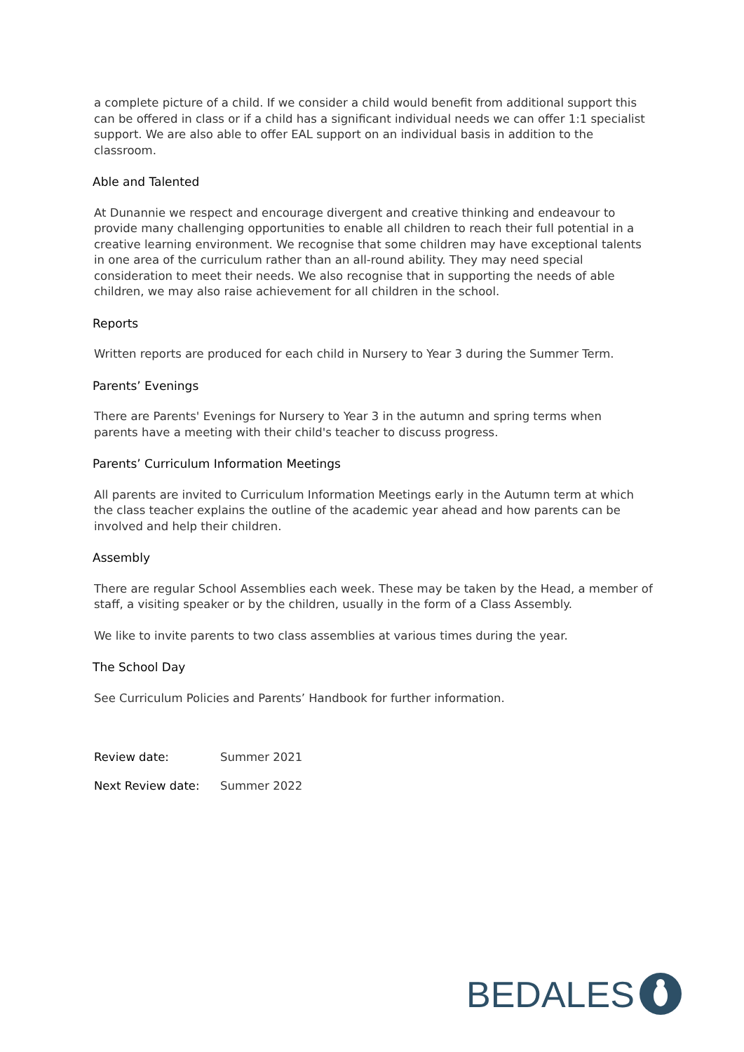a complete picture of a child. If we consider a child would benefit from additional support this can be offered in class or if a child has a significant individual needs we can offer 1:1 specialist support. We are also able to offer EAL support on an individual basis in addition to the classroom.
Able and Talented
At Dunannie we respect and encourage divergent and creative thinking and endeavour to provide many challenging opportunities to enable all children to reach their full potential in a creative learning environment. We recognise that some children may have exceptional talents in one area of the curriculum rather than an all-round ability. They may need special consideration to meet their needs. We also recognise that in supporting the needs of able children, we may also raise achievement for all children in the school.
Reports
Written reports are produced for each child in Nursery to Year 3 during the Summer Term.
Parents’ Evenings
There are Parents' Evenings for Nursery to Year 3 in the autumn and spring terms when
parents have a meeting with their child's teacher to discuss progress.
Parents’ Curriculum Information Meetings
All parents are invited to Curriculum Information Meetings early in the Autumn term at which the class teacher explains the outline of the academic year ahead and how parents can be involved and help their children.
Assembly
There are regular School Assemblies each week. These may be taken by the Head, a member of staff, a visiting speaker or by the children, usually in the form of a Class Assembly.
We like to invite parents to two class assemblies at various times during the year.
The School Day
See Curriculum Policies and Parents’ Handbook for further information.
Review date: Summer 2021
Next Review date: Summer 2022
BEDALES